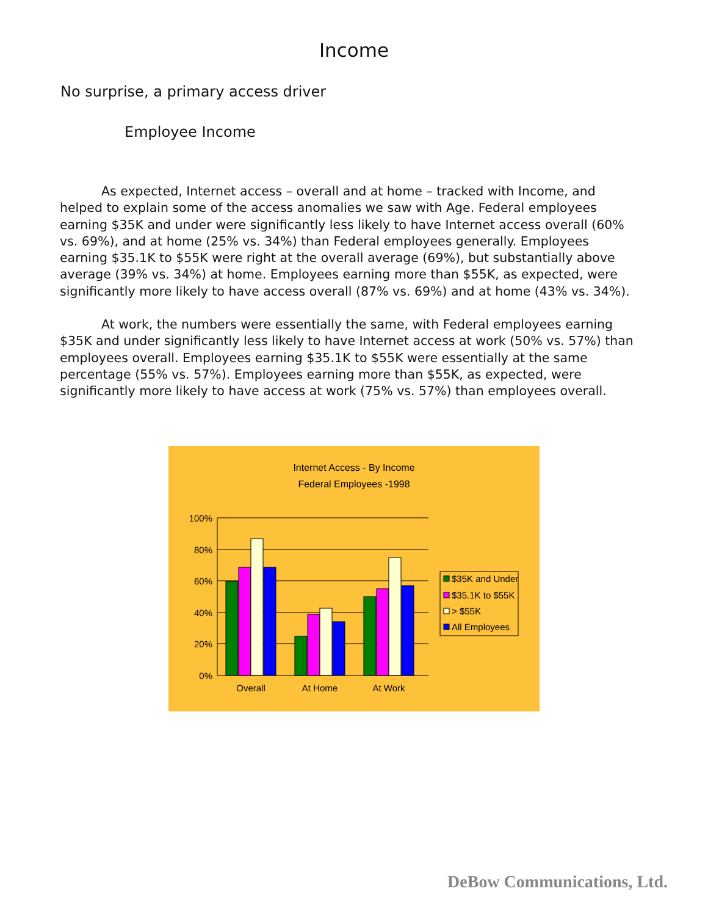Income
No surprise, a primary access driver
Employee Income
As expected, Internet access – overall and at home – tracked with Income, and helped to explain some of the access anomalies we saw with Age. Federal employees earning $35K and under were significantly less likely to have Internet access overall (60% vs. 69%), and at home (25% vs. 34%) than Federal employees generally. Employees earning $35.1K to $55K were right at the overall average (69%), but substantially above average (39% vs. 34%) at home. Employees earning more than $55K, as expected, were significantly more likely to have access overall (87% vs. 69%) and at home (43% vs. 34%).
At work, the numbers were essentially the same, with Federal employees earning $35K and under significantly less likely to have Internet access at work (50% vs. 57%) than employees overall. Employees earning $35.1K to $55K were essentially at the same percentage (55% vs. 57%). Employees earning more than $55K, as expected, were significantly more likely to have access at work (75% vs. 57%) than employees overall.
Internet Access - By Income
Federal Employees -1998
100%
80%
60%
40%
20%
0%
Overall
At Home
At Work
$35K and Under
$35.1K to $55K
> $55K
All Employees
DeBow Communications, Ltd.